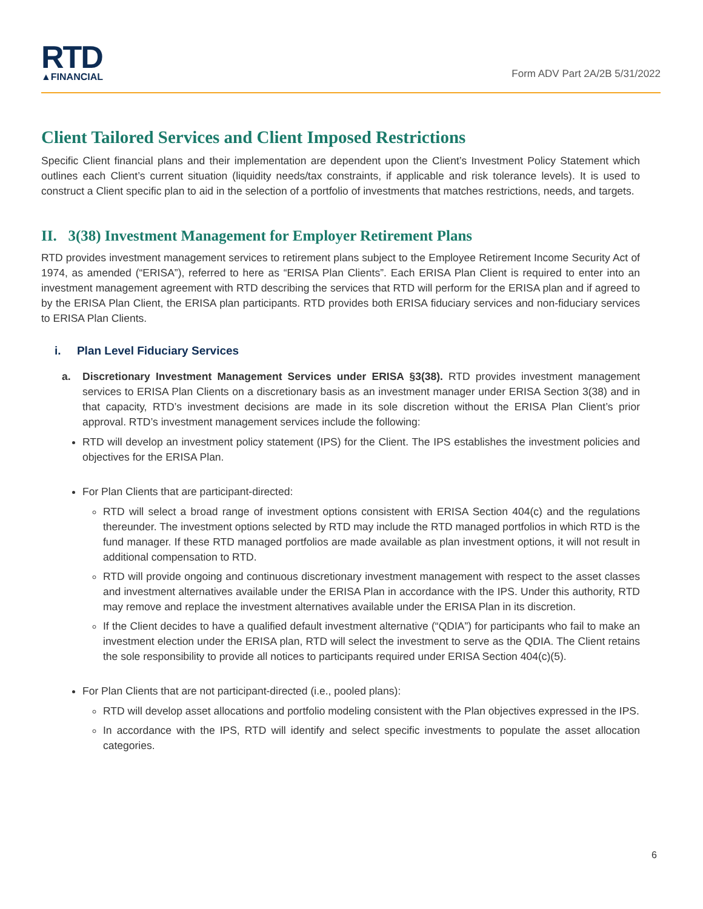RTD
▲FINANCIAL
Form ADV Part 2A/2B 5/31/2022
Client Tailored Services and Client Imposed Restrictions
Specific Client financial plans and their implementation are dependent upon the Client’s Investment Policy Statement which outlines each Client’s current situation (liquidity needs/tax constraints, if applicable and risk tolerance levels). It is used to construct a Client specific plan to aid in the selection of a portfolio of investments that matches restrictions, needs, and targets.
II. 3(38) Investment Management for Employer Retirement Plans
RTD provides investment management services to retirement plans subject to the Employee Retirement Income Security Act of 1974, as amended (“ERISA”), referred to here as “ERISA Plan Clients”. Each ERISA Plan Client is required to enter into an investment management agreement with RTD describing the services that RTD will perform for the ERISA plan and if agreed to by the ERISA Plan Client, the ERISA plan participants. RTD provides both ERISA fiduciary services and non-fiduciary services to ERISA Plan Clients.
i. Plan Level Fiduciary Services
a. Discretionary Investment Management Services under ERISA §3(38). RTD provides investment management services to ERISA Plan Clients on a discretionary basis as an investment manager under ERISA Section 3(38) and in that capacity, RTD’s investment decisions are made in its sole discretion without the ERISA Plan Client’s prior approval. RTD’s investment management services include the following:
RTD will develop an investment policy statement (IPS) for the Client. The IPS establishes the investment policies and objectives for the ERISA Plan.
For Plan Clients that are participant-directed:
RTD will select a broad range of investment options consistent with ERISA Section 404(c) and the regulations thereunder. The investment options selected by RTD may include the RTD managed portfolios in which RTD is the fund manager. If these RTD managed portfolios are made available as plan investment options, it will not result in additional compensation to RTD.
RTD will provide ongoing and continuous discretionary investment management with respect to the asset classes and investment alternatives available under the ERISA Plan in accordance with the IPS. Under this authority, RTD may remove and replace the investment alternatives available under the ERISA Plan in its discretion.
If the Client decides to have a qualified default investment alternative (“QDIA”) for participants who fail to make an investment election under the ERISA plan, RTD will select the investment to serve as the QDIA. The Client retains the sole responsibility to provide all notices to participants required under ERISA Section 404(c)(5).
For Plan Clients that are not participant-directed (i.e., pooled plans):
RTD will develop asset allocations and portfolio modeling consistent with the Plan objectives expressed in the IPS.
In accordance with the IPS, RTD will identify and select specific investments to populate the asset allocation categories.
6